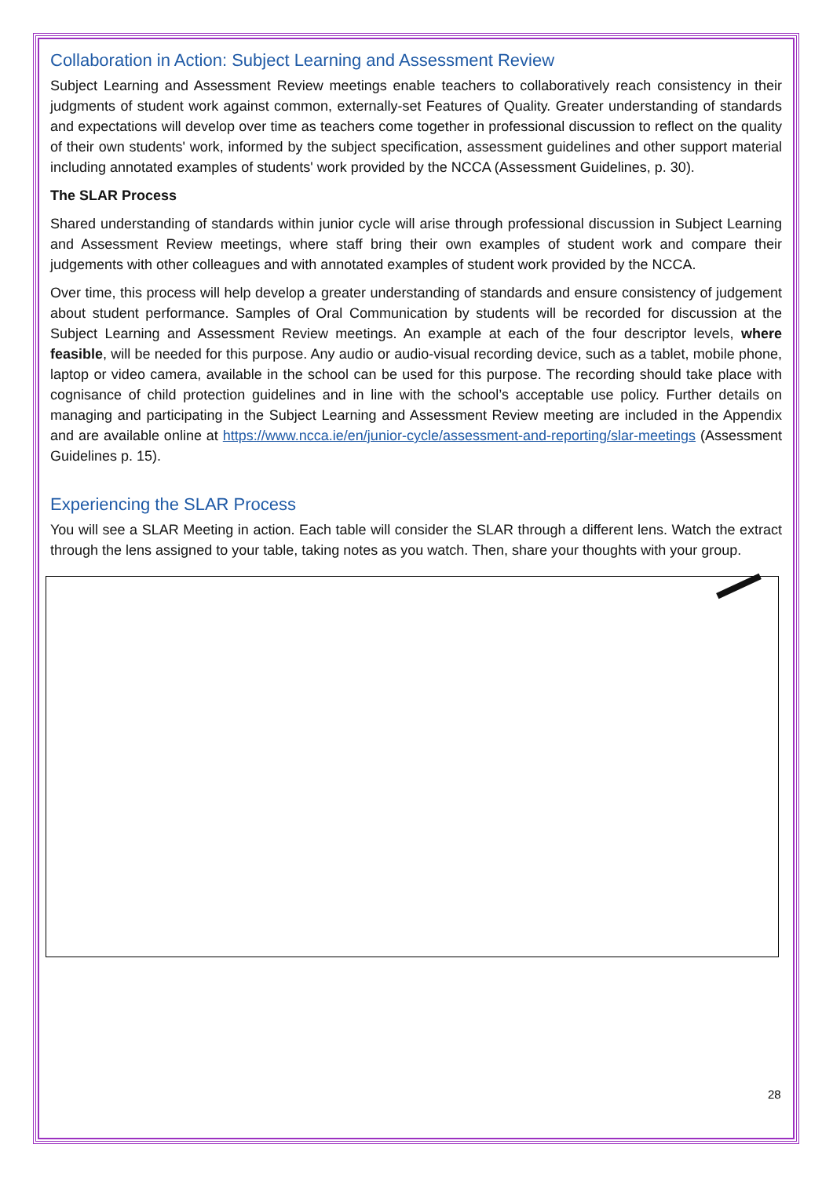Collaboration in Action: Subject Learning and Assessment Review
Subject Learning and Assessment Review meetings enable teachers to collaboratively reach consistency in their judgments of student work against common, externally-set Features of Quality. Greater understanding of standards and expectations will develop over time as teachers come together in professional discussion to reflect on the quality of their own students' work, informed by the subject specification, assessment guidelines and other support material including annotated examples of students' work provided by the NCCA (Assessment Guidelines, p. 30).
The SLAR Process
Shared understanding of standards within junior cycle will arise through professional discussion in Subject Learning and Assessment Review meetings, where staff bring their own examples of student work and compare their judgements with other colleagues and with annotated examples of student work provided by the NCCA.
Over time, this process will help develop a greater understanding of standards and ensure consistency of judgement about student performance. Samples of Oral Communication by students will be recorded for discussion at the Subject Learning and Assessment Review meetings. An example at each of the four descriptor levels, where feasible, will be needed for this purpose. Any audio or audio-visual recording device, such as a tablet, mobile phone, laptop or video camera, available in the school can be used for this purpose. The recording should take place with cognisance of child protection guidelines and in line with the school’s acceptable use policy. Further details on managing and participating in the Subject Learning and Assessment Review meeting are included in the Appendix and are available online at https://www.ncca.ie/en/junior-cycle/assessment-and-reporting/slar-meetings (Assessment Guidelines p. 15).
Experiencing the SLAR Process
You will see a SLAR Meeting in action. Each table will consider the SLAR through a different lens. Watch the extract through the lens assigned to your table, taking notes as you watch. Then, share your thoughts with your group.
28